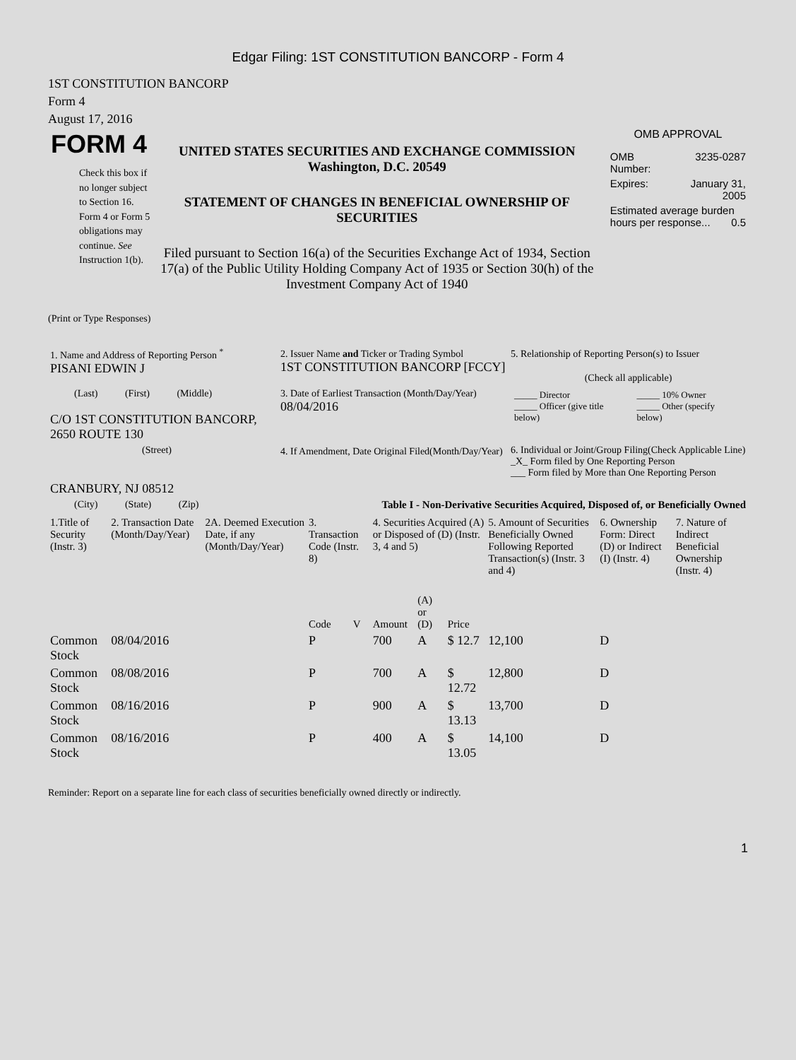Edgar Filing: 1ST CONSTITUTION BANCORP - Form 4
1ST CONSTITUTION BANCORP
Form 4
August 17, 2016
FORM 4
Check this box if no longer subject to Section 16. Form 4 or Form 5 obligations may continue. See Instruction 1(b).
UNITED STATES SECURITIES AND EXCHANGE COMMISSION
Washington, D.C. 20549
STATEMENT OF CHANGES IN BENEFICIAL OWNERSHIP OF SECURITIES
Filed pursuant to Section 16(a) of the Securities Exchange Act of 1934, Section 17(a) of the Public Utility Holding Company Act of 1935 or Section 30(h) of the Investment Company Act of 1940
OMB APPROVAL
| OMB Number: | 3235-0287 |
| Expires: | January 31, 2005 |
| Estimated average burden hours per response... 0.5 | |
(Print or Type Responses)
| 1. Name and Address of Reporting Person <sup>*</sup> PISANI EDWIN J | 2. Issuer Name and Ticker or Trading Symbol 1ST CONSTITUTION BANCORP [FCCY] | 5. Relationship of Reporting Person(s) to Issuer (Check all applicable) |
| (Last) (First) (Middle) C/O 1ST CONSTITUTION BANCORP, 2650 ROUTE 130 | 3. Date of Earliest Transaction (Month/Day/Year) 08/04/2016 | / _____ Director _____ Officer (give title below) / _____ 10% Owner _____ Other (specify below) / |
| (Street) CRANBURY, NJ 08512 | 4. If Amendment, Date Original Filed(Month/Day/Year) | 6. Individual or Joint/Group Filing(Check Applicable Line) _X_ Form filed by One Reporting Person ___ Form filed by More than One Reporting Person |
| (City) (State) (Zip) | Table I - Non-Derivative Securities Acquired, Disposed of, or Beneficially Owned | |
| 1.Title of Security (Instr. 3) | 2. Transaction Date (Month/Day/Year) | 2A. Deemed Execution Date, if any (Month/Day/Year) | 3. Transaction Code (Instr. 8) | | 4. Securities Acquired (A) or Disposed of (D) (Instr. 3, 4 and 5) | | | 5. Amount of Securities Beneficially Owned Following Reported Transaction(s) (Instr. 3 and 4) | 6. Ownership Form: Direct (D) or Indirect (I) (Instr. 4) | 7. Nature of Indirect Beneficial Ownership (Instr. 4) |
| --- | --- | --- | --- | --- | --- | --- | --- | --- | --- | --- |
| | | | Code | V | Amount | (A) or (D) | Price | | | |
| Common Stock | 08/04/2016 | | P | | 700 | A | $ 12.7 | 12,100 | D | |
| Common Stock | 08/08/2016 | | P | | 700 | A | $ 12.72 | 12,800 | D | |
| Common Stock | 08/16/2016 | | P | | 900 | A | $ 13.13 | 13,700 | D | |
| Common Stock | 08/16/2016 | | P | | 400 | A | $ 13.05 | 14,100 | D | |
Reminder: Report on a separate line for each class of securities beneficially owned directly or indirectly.
1